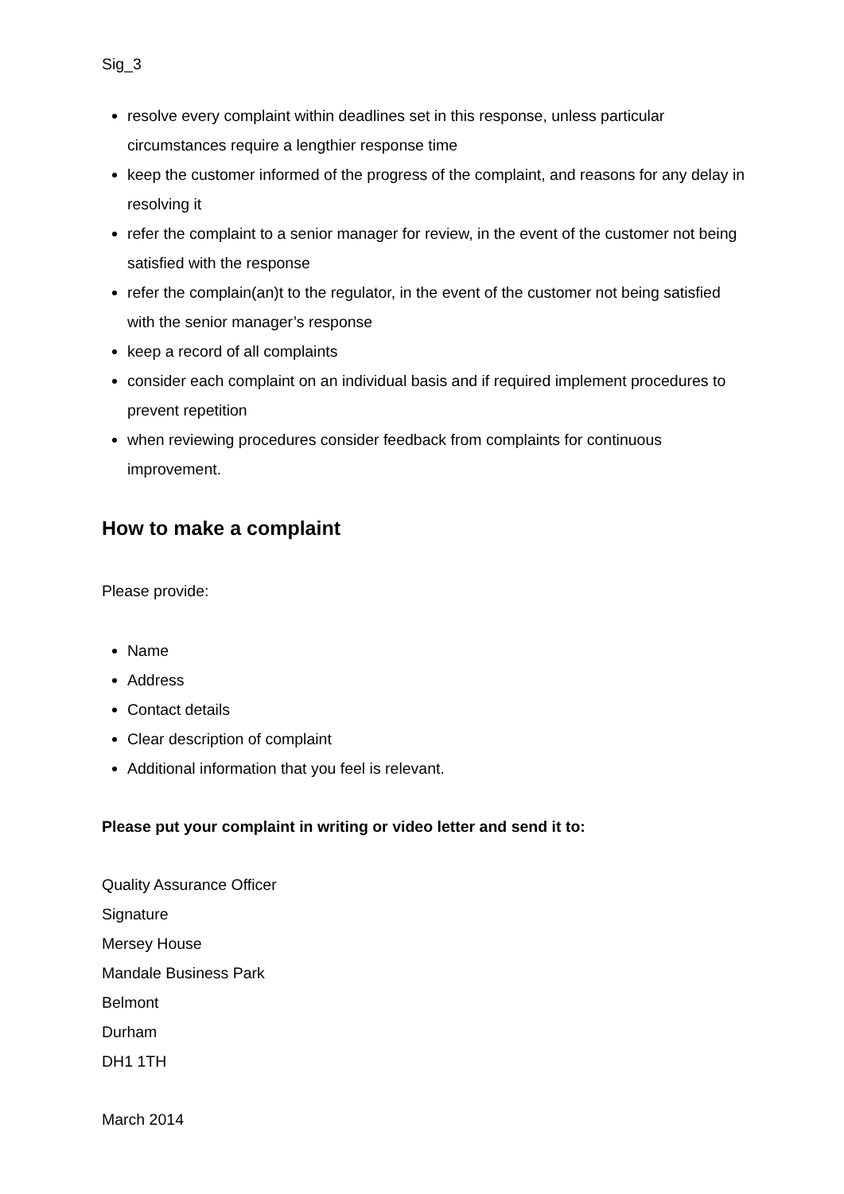Sig_3
resolve every complaint within deadlines set in this response, unless particular circumstances require a lengthier response time
keep the customer informed of the progress of the complaint, and reasons for any delay in resolving it
refer the complaint to a senior manager for review, in the event of the customer not being satisfied with the response
refer the complain(an)t to the regulator, in the event of the customer not being satisfied with the senior manager’s response
keep a record of all complaints
consider each complaint on an individual basis and if required implement procedures to prevent repetition
when reviewing procedures consider feedback from complaints for continuous improvement.
How to make a complaint
Please provide:
Name
Address
Contact details
Clear description of complaint
Additional information that you feel is relevant.
Please put your complaint in writing or video letter and send it to:
Quality Assurance Officer
Signature
Mersey House
Mandale Business Park
Belmont
Durham
DH1 1TH
March 2014